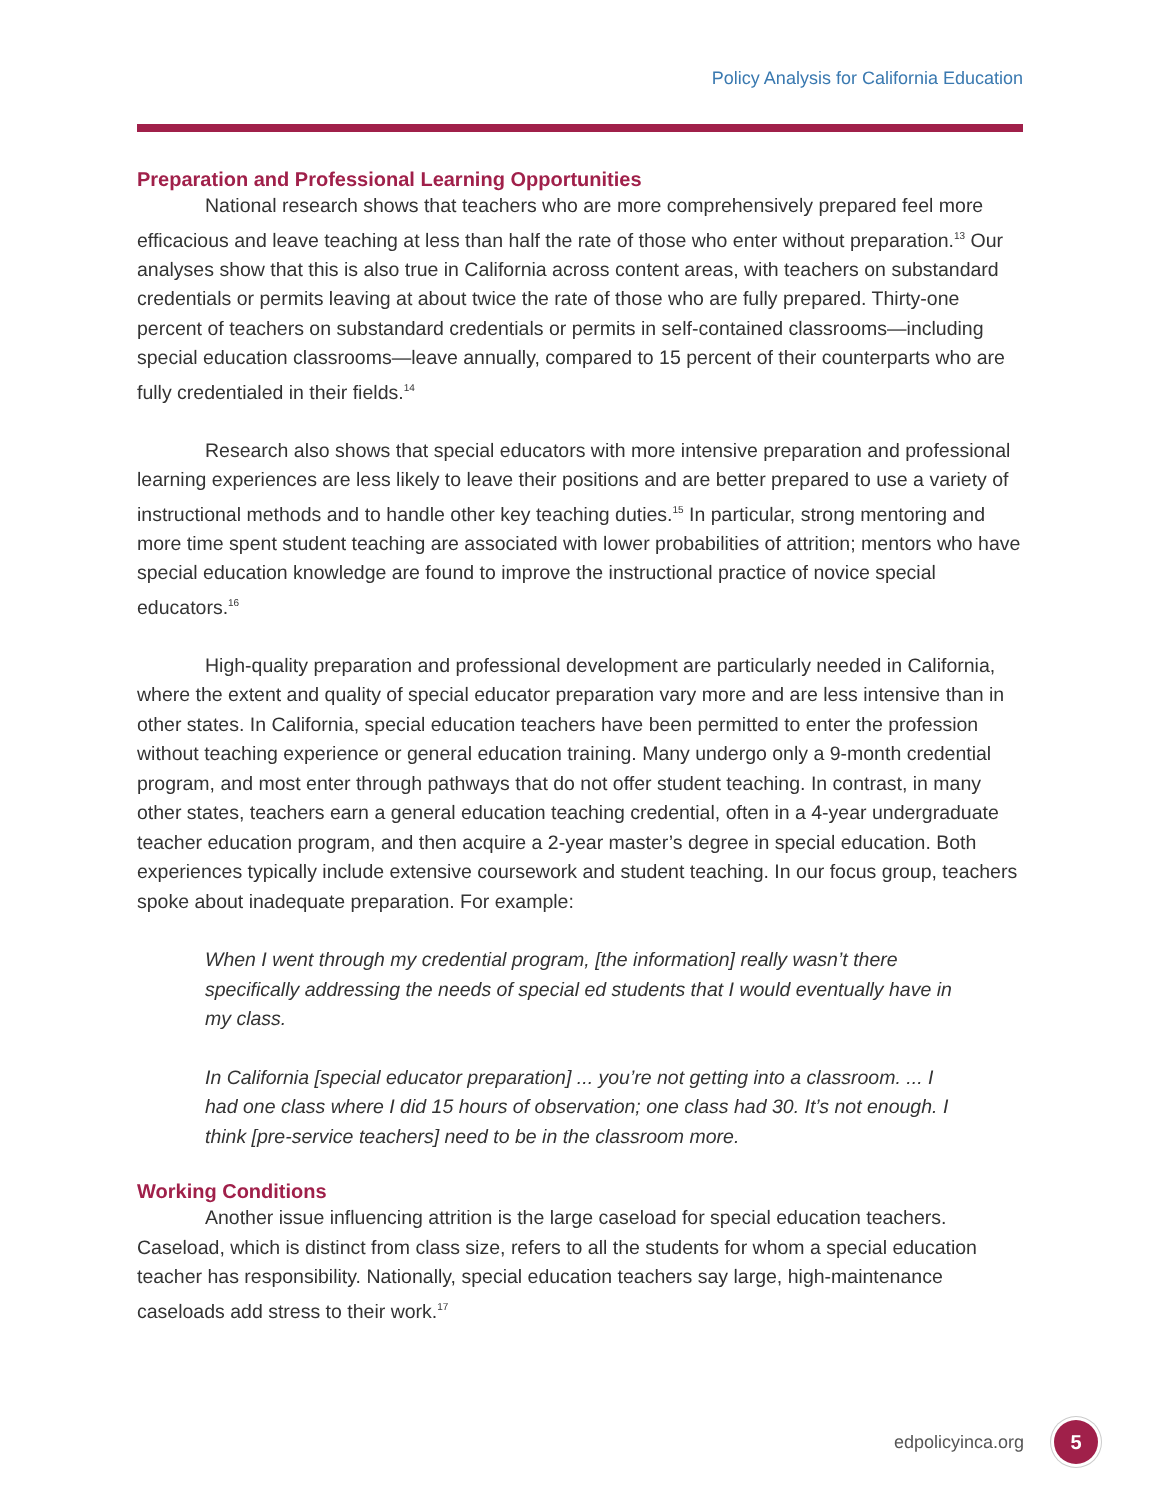Policy Analysis for California Education
Preparation and Professional Learning Opportunities
National research shows that teachers who are more comprehensively prepared feel more efficacious and leave teaching at less than half the rate of those who enter without preparation.<sup>13</sup> Our analyses show that this is also true in California across content areas, with teachers on substandard credentials or permits leaving at about twice the rate of those who are fully prepared. Thirty-one percent of teachers on substandard credentials or permits in self-contained classrooms—including special education classrooms—leave annually, compared to 15 percent of their counterparts who are fully credentialed in their fields.<sup>14</sup>
Research also shows that special educators with more intensive preparation and professional learning experiences are less likely to leave their positions and are better prepared to use a variety of instructional methods and to handle other key teaching duties.<sup>15</sup> In particular, strong mentoring and more time spent student teaching are associated with lower probabilities of attrition; mentors who have special education knowledge are found to improve the instructional practice of novice special educators.<sup>16</sup>
High-quality preparation and professional development are particularly needed in California, where the extent and quality of special educator preparation vary more and are less intensive than in other states. In California, special education teachers have been permitted to enter the profession without teaching experience or general education training. Many undergo only a 9-month credential program, and most enter through pathways that do not offer student teaching. In contrast, in many other states, teachers earn a general education teaching credential, often in a 4-year undergraduate teacher education program, and then acquire a 2-year master’s degree in special education. Both experiences typically include extensive coursework and student teaching. In our focus group, teachers spoke about inadequate preparation. For example:
When I went through my credential program, [the information] really wasn’t there specifically addressing the needs of special ed students that I would eventually have in my class.
In California [special educator preparation] ... you’re not getting into a classroom. ... I had one class where I did 15 hours of observation; one class had 30. It’s not enough. I think [pre-service teachers] need to be in the classroom more.
Working Conditions
Another issue influencing attrition is the large caseload for special education teachers. Caseload, which is distinct from class size, refers to all the students for whom a special education teacher has responsibility. Nationally, special education teachers say large, high-maintenance caseloads add stress to their work.<sup>17</sup>
edpolicyinca.org 5